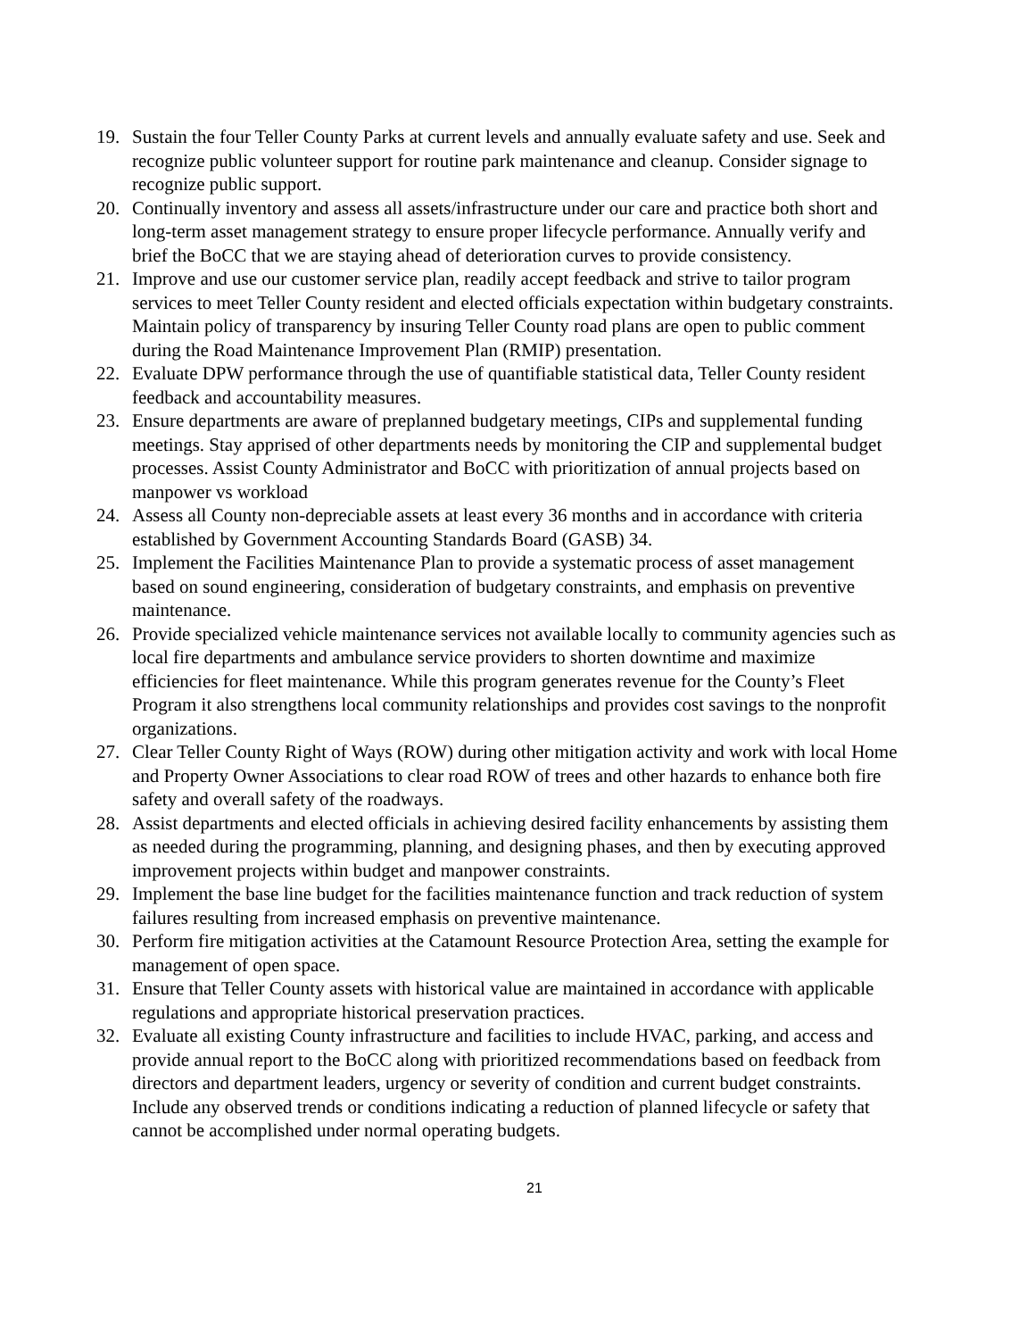19. Sustain the four Teller County Parks at current levels and annually evaluate safety and use. Seek and recognize public volunteer support for routine park maintenance and cleanup. Consider signage to recognize public support.
20. Continually inventory and assess all assets/infrastructure under our care and practice both short and long-term asset management strategy to ensure proper lifecycle performance. Annually verify and brief the BoCC that we are staying ahead of deterioration curves to provide consistency.
21. Improve and use our customer service plan, readily accept feedback and strive to tailor program services to meet Teller County resident and elected officials expectation within budgetary constraints. Maintain policy of transparency by insuring Teller County road plans are open to public comment during the Road Maintenance Improvement Plan (RMIP) presentation.
22. Evaluate DPW performance through the use of quantifiable statistical data, Teller County resident feedback and accountability measures.
23. Ensure departments are aware of preplanned budgetary meetings, CIPs and supplemental funding meetings. Stay apprised of other departments needs by monitoring the CIP and supplemental budget processes. Assist County Administrator and BoCC with prioritization of annual projects based on manpower vs workload
24. Assess all County non-depreciable assets at least every 36 months and in accordance with criteria established by Government Accounting Standards Board (GASB) 34.
25. Implement the Facilities Maintenance Plan to provide a systematic process of asset management based on sound engineering, consideration of budgetary constraints, and emphasis on preventive maintenance.
26. Provide specialized vehicle maintenance services not available locally to community agencies such as local fire departments and ambulance service providers to shorten downtime and maximize efficiencies for fleet maintenance. While this program generates revenue for the County’s Fleet Program it also strengthens local community relationships and provides cost savings to the nonprofit organizations.
27. Clear Teller County Right of Ways (ROW) during other mitigation activity and work with local Home and Property Owner Associations to clear road ROW of trees and other hazards to enhance both fire safety and overall safety of the roadways.
28. Assist departments and elected officials in achieving desired facility enhancements by assisting them as needed during the programming, planning, and designing phases, and then by executing approved improvement projects within budget and manpower constraints.
29. Implement the base line budget for the facilities maintenance function and track reduction of system failures resulting from increased emphasis on preventive maintenance.
30. Perform fire mitigation activities at the Catamount Resource Protection Area, setting the example for management of open space.
31. Ensure that Teller County assets with historical value are maintained in accordance with applicable regulations and appropriate historical preservation practices.
32. Evaluate all existing County infrastructure and facilities to include HVAC, parking, and access and provide annual report to the BoCC along with prioritized recommendations based on feedback from directors and department leaders, urgency or severity of condition and current budget constraints. Include any observed trends or conditions indicating a reduction of planned lifecycle or safety that cannot be accomplished under normal operating budgets.
21